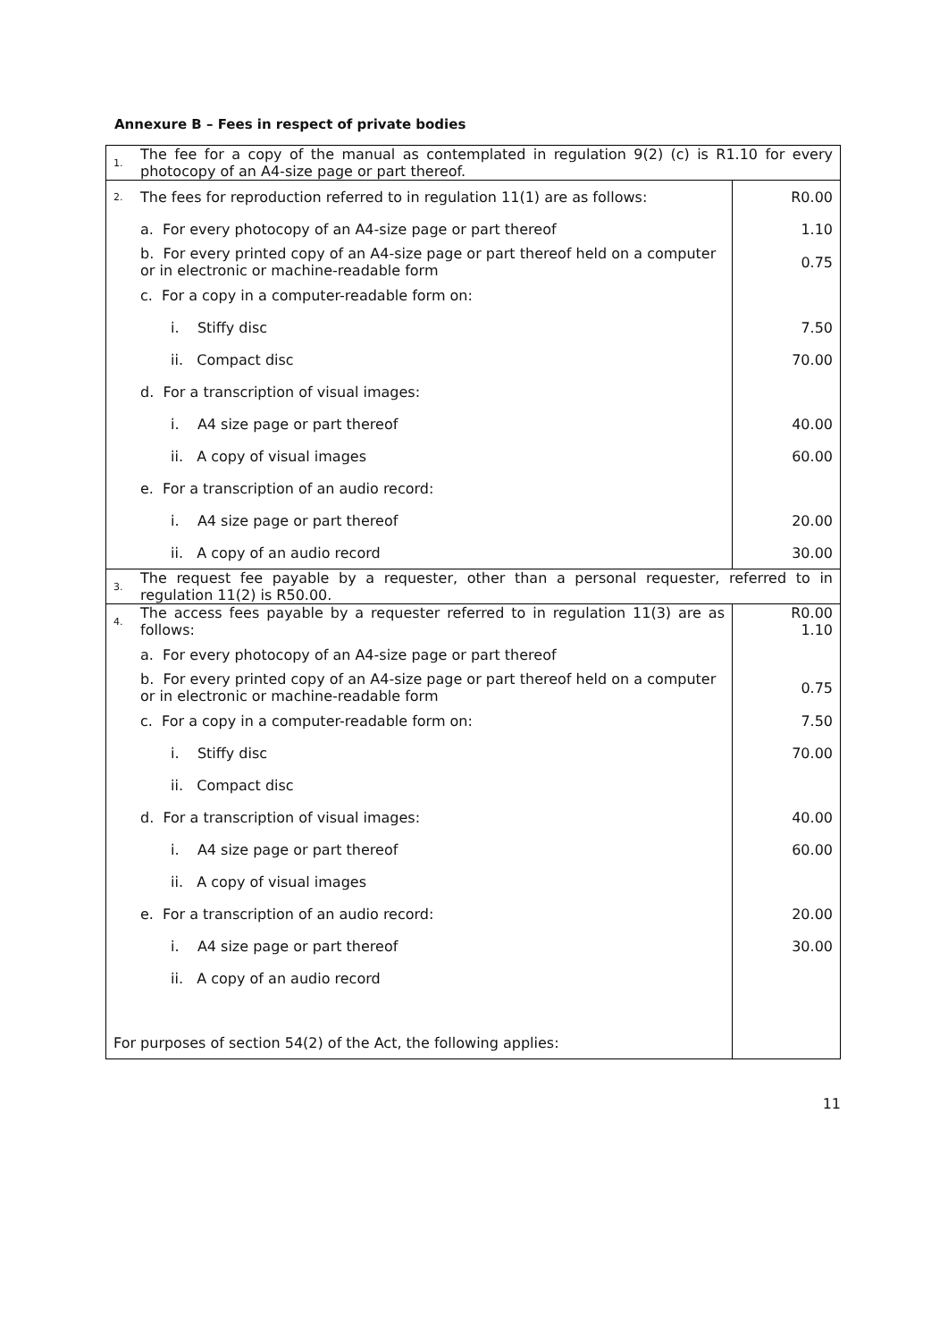Annexure B – Fees in respect of private bodies
| 1. | The fee for a copy of the manual as contemplated in regulation 9(2) (c) is R1.10 for every photocopy of an A4-size page or part thereof. | |
| 2. | The fees for reproduction referred to in regulation 11(1) are as follows: | R0.00 |
| | a. For every photocopy of an A4-size page or part thereof | 1.10 |
| | b. For every printed copy of an A4-size page or part thereof held on a computer or in electronic or machine-readable form | 0.75 |
| | c. For a copy in a computer-readable form on: | |
| | i. Stiffy disc | 7.50 |
| | ii. Compact disc | 70.00 |
| | d. For a transcription of visual images: | |
| | i. A4 size page or part thereof | 40.00 |
| | ii. A copy of visual images | 60.00 |
| | e. For a transcription of an audio record: | |
| | i. A4 size page or part thereof | 20.00 |
| | ii. A copy of an audio record | 30.00 |
| 3. | The request fee payable by a requester, other than a personal requester, referred to in regulation 11(2) is R50.00. | |
| 4. | The access fees payable by a requester referred to in regulation 11(3) are as follows: | R0.00 1.10 |
| | a. For every photocopy of an A4-size page or part thereof | |
| | b. For every printed copy of an A4-size page or part thereof held on a computer or in electronic or machine-readable form | 0.75 |
| | c. For a copy in a computer-readable form on: | 7.50 |
| | i. Stiffy disc | 70.00 |
| | ii. Compact disc | |
| | d. For a transcription of visual images: | 40.00 |
| | i. A4 size page or part thereof | 60.00 |
| | ii. A copy of visual images | |
| | e. For a transcription of an audio record: | 20.00 |
| | i. A4 size page or part thereof | 30.00 |
| | ii. A copy of an audio record | |
| For purposes of section 54(2) of the Act, the following applies: | | |
11